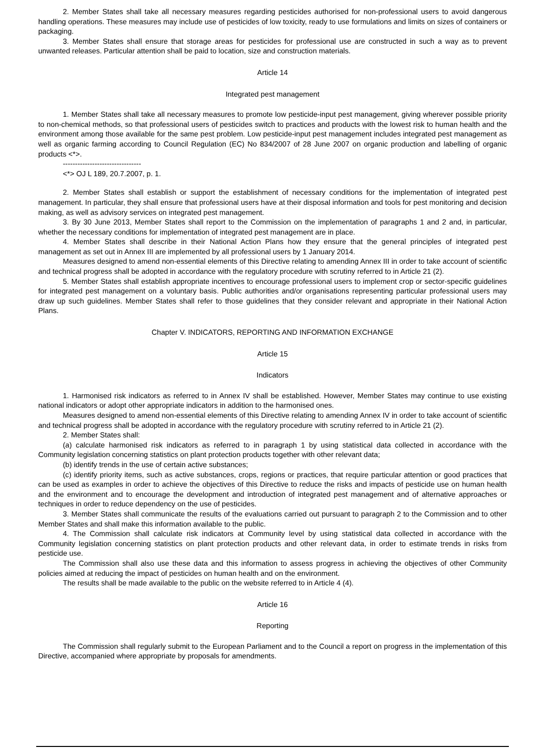2. Member States shall take all necessary measures regarding pesticides authorised for non-professional users to avoid dangerous handling operations. These measures may include use of pesticides of low toxicity, ready to use formulations and limits on sizes of containers or packaging.
3. Member States shall ensure that storage areas for pesticides for professional use are constructed in such a way as to prevent unwanted releases. Particular attention shall be paid to location, size and construction materials.
Article 14
Integrated pest management
1. Member States shall take all necessary measures to promote low pesticide-input pest management, giving wherever possible priority to non-chemical methods, so that professional users of pesticides switch to practices and products with the lowest risk to human health and the environment among those available for the same pest problem. Low pesticide-input pest management includes integrated pest management as well as organic farming according to Council Regulation (EC) No 834/2007 of 28 June 2007 on organic production and labelling of organic products <*>.
--------------------------------
<*> OJ L 189, 20.7.2007, p. 1.
2. Member States shall establish or support the establishment of necessary conditions for the implementation of integrated pest management. In particular, they shall ensure that professional users have at their disposal information and tools for pest monitoring and decision making, as well as advisory services on integrated pest management.
3. By 30 June 2013, Member States shall report to the Commission on the implementation of paragraphs 1 and 2 and, in particular, whether the necessary conditions for implementation of integrated pest management are in place.
4. Member States shall describe in their National Action Plans how they ensure that the general principles of integrated pest management as set out in Annex III are implemented by all professional users by 1 January 2014.
Measures designed to amend non-essential elements of this Directive relating to amending Annex III in order to take account of scientific and technical progress shall be adopted in accordance with the regulatory procedure with scrutiny referred to in Article 21 (2).
5. Member States shall establish appropriate incentives to encourage professional users to implement crop or sector-specific guidelines for integrated pest management on a voluntary basis. Public authorities and/or organisations representing particular professional users may draw up such guidelines. Member States shall refer to those guidelines that they consider relevant and appropriate in their National Action Plans.
Chapter V. INDICATORS, REPORTING AND INFORMATION EXCHANGE
Article 15
Indicators
1. Harmonised risk indicators as referred to in Annex IV shall be established. However, Member States may continue to use existing national indicators or adopt other appropriate indicators in addition to the harmonised ones.
Measures designed to amend non-essential elements of this Directive relating to amending Annex IV in order to take account of scientific and technical progress shall be adopted in accordance with the regulatory procedure with scrutiny referred to in Article 21 (2).
2. Member States shall:
(a) calculate harmonised risk indicators as referred to in paragraph 1 by using statistical data collected in accordance with the Community legislation concerning statistics on plant protection products together with other relevant data;
(b) identify trends in the use of certain active substances;
(c) identify priority items, such as active substances, crops, regions or practices, that require particular attention or good practices that can be used as examples in order to achieve the objectives of this Directive to reduce the risks and impacts of pesticide use on human health and the environment and to encourage the development and introduction of integrated pest management and of alternative approaches or techniques in order to reduce dependency on the use of pesticides.
3. Member States shall communicate the results of the evaluations carried out pursuant to paragraph 2 to the Commission and to other Member States and shall make this information available to the public.
4. The Commission shall calculate risk indicators at Community level by using statistical data collected in accordance with the Community legislation concerning statistics on plant protection products and other relevant data, in order to estimate trends in risks from pesticide use.
The Commission shall also use these data and this information to assess progress in achieving the objectives of other Community policies aimed at reducing the impact of pesticides on human health and on the environment.
The results shall be made available to the public on the website referred to in Article 4 (4).
Article 16
Reporting
The Commission shall regularly submit to the European Parliament and to the Council a report on progress in the implementation of this Directive, accompanied where appropriate by proposals for amendments.